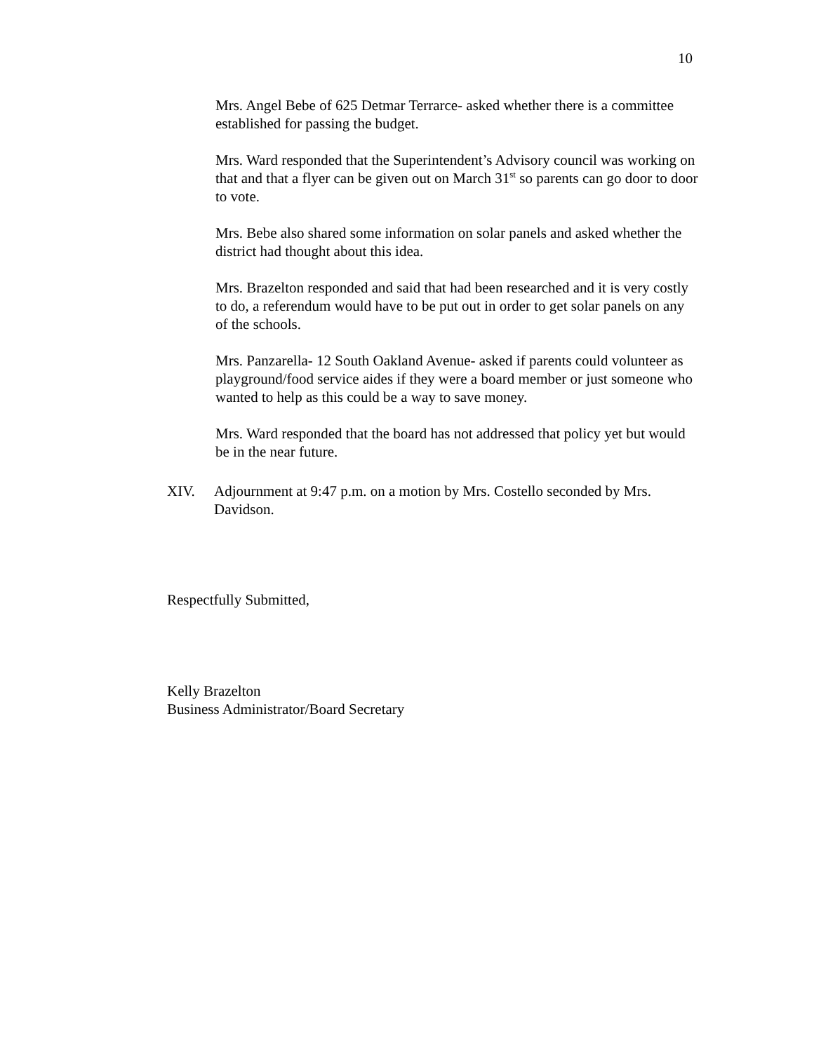10
Mrs. Angel Bebe of 625 Detmar Terrarce- asked whether there is a committee established for passing the budget.
Mrs. Ward responded that the Superintendent’s Advisory council was working on that and that a flyer can be given out on March 31<sup>st</sup> so parents can go door to door to vote.
Mrs. Bebe also shared some information on solar panels and asked whether the district had thought about this idea.
Mrs. Brazelton responded and said that had been researched and it is very costly to do, a referendum would have to be put out in order to get solar panels on any of the schools.
Mrs. Panzarella- 12 South Oakland Avenue- asked if parents could volunteer as playground/food service aides if they were a board member or just someone who wanted to help as this could be a way to save money.
Mrs. Ward responded that the board has not addressed that policy yet but would be in the near future.
XIV. Adjournment at 9:47 p.m. on a motion by Mrs. Costello seconded by Mrs. Davidson.
Respectfully Submitted,
Kelly Brazelton
Business Administrator/Board Secretary